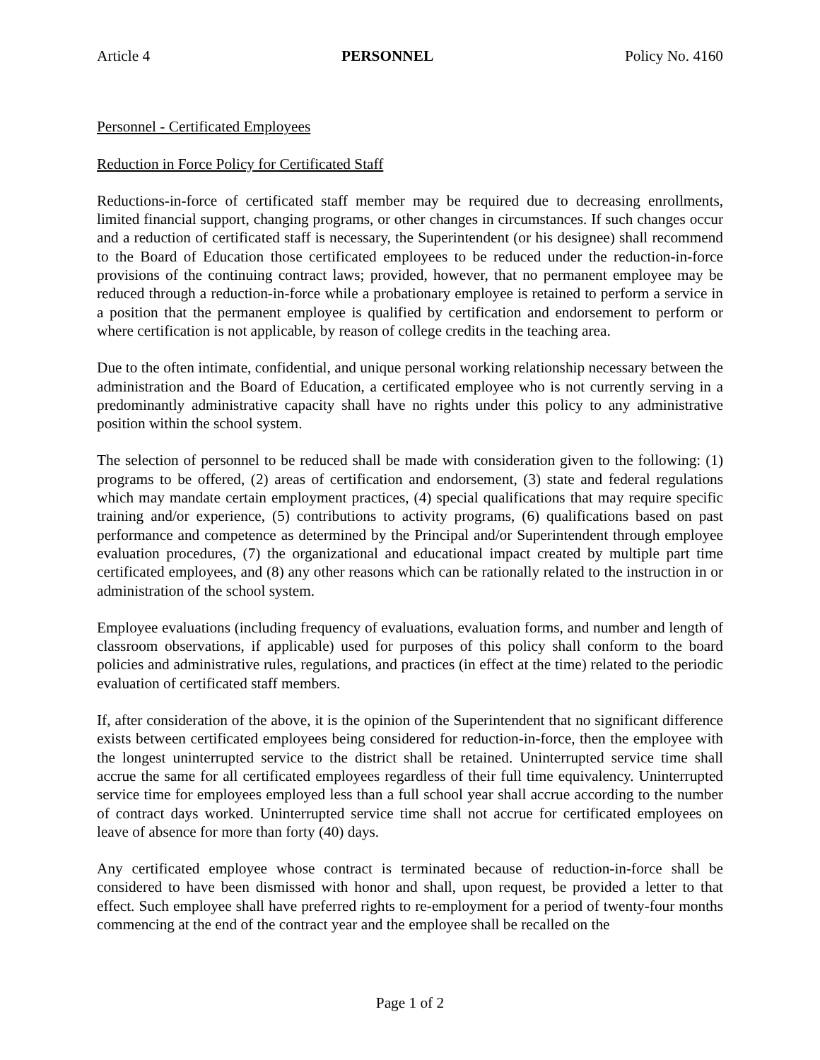Article 4 PERSONNEL Policy No. 4160
Personnel - Certificated Employees
Reduction in Force Policy for Certificated Staff
Reductions-in-force of certificated staff member may be required due to decreasing enrollments, limited financial support, changing programs, or other changes in circumstances. If such changes occur and a reduction of certificated staff is necessary, the Superintendent (or his designee) shall recommend to the Board of Education those certificated employees to be reduced under the reduction-in-force provisions of the continuing contract laws; provided, however, that no permanent employee may be reduced through a reduction-in-force while a probationary employee is retained to perform a service in a position that the permanent employee is qualified by certification and endorsement to perform or where certification is not applicable, by reason of college credits in the teaching area.
Due to the often intimate, confidential, and unique personal working relationship necessary between the administration and the Board of Education, a certificated employee who is not currently serving in a predominantly administrative capacity shall have no rights under this policy to any administrative position within the school system.
The selection of personnel to be reduced shall be made with consideration given to the following: (1) programs to be offered, (2) areas of certification and endorsement, (3) state and federal regulations which may mandate certain employment practices, (4) special qualifications that may require specific training and/or experience, (5) contributions to activity programs, (6) qualifications based on past performance and competence as determined by the Principal and/or Superintendent through employee evaluation procedures, (7) the organizational and educational impact created by multiple part time certificated employees, and (8) any other reasons which can be rationally related to the instruction in or administration of the school system.
Employee evaluations (including frequency of evaluations, evaluation forms, and number and length of classroom observations, if applicable) used for purposes of this policy shall conform to the board policies and administrative rules, regulations, and practices (in effect at the time) related to the periodic evaluation of certificated staff members.
If, after consideration of the above, it is the opinion of the Superintendent that no significant difference exists between certificated employees being considered for reduction-in-force, then the employee with the longest uninterrupted service to the district shall be retained. Uninterrupted service time shall accrue the same for all certificated employees regardless of their full time equivalency. Uninterrupted service time for employees employed less than a full school year shall accrue according to the number of contract days worked. Uninterrupted service time shall not accrue for certificated employees on leave of absence for more than forty (40) days.
Any certificated employee whose contract is terminated because of reduction-in-force shall be considered to have been dismissed with honor and shall, upon request, be provided a letter to that effect. Such employee shall have preferred rights to re-employment for a period of twenty-four months commencing at the end of the contract year and the employee shall be recalled on the
Page 1 of 2